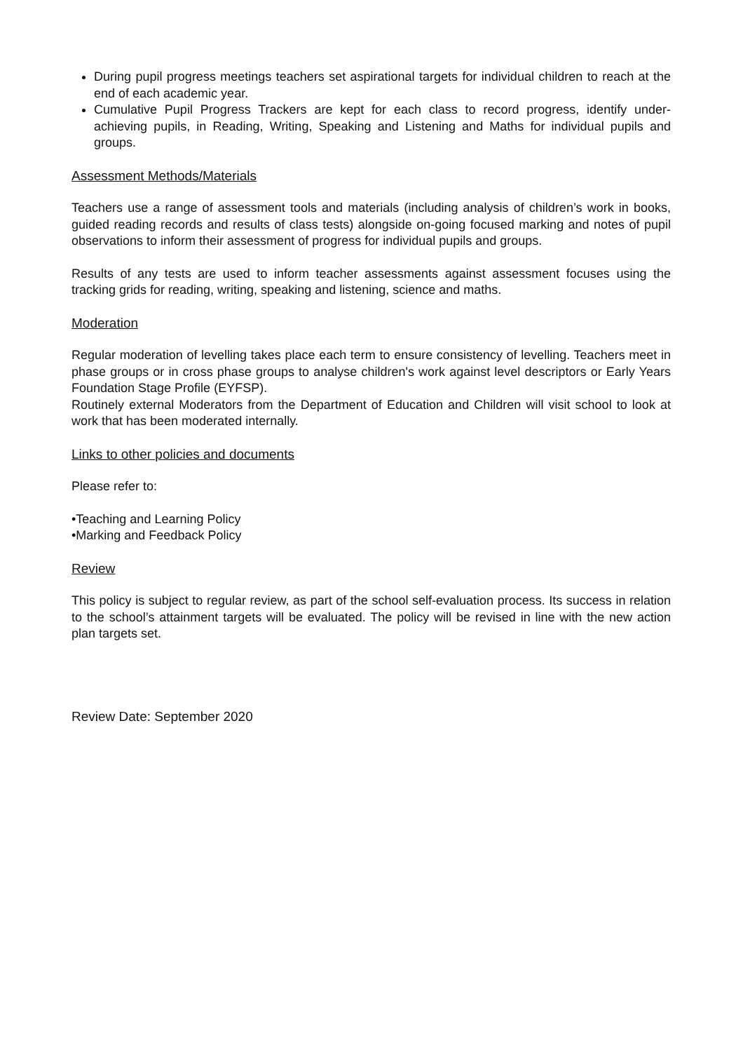During pupil progress meetings teachers set aspirational targets for individual children to reach at the end of each academic year.
Cumulative Pupil Progress Trackers are kept for each class to record progress, identify under-achieving pupils, in Reading, Writing, Speaking and Listening and Maths for individual pupils and groups.
Assessment Methods/Materials
Teachers use a range of assessment tools and materials (including analysis of children’s work in books, guided reading records and results of class tests) alongside on-going focused marking and notes of pupil observations to inform their assessment of progress for individual pupils and groups.
Results of any tests are used to inform teacher assessments against assessment focuses using the tracking grids for reading, writing, speaking and listening, science and maths.
Moderation
Regular moderation of levelling takes place each term to ensure consistency of levelling. Teachers meet in phase groups or in cross phase groups to analyse children's work against level descriptors or Early Years Foundation Stage Profile (EYFSP).
Routinely external Moderators from the Department of Education and Children will visit school to look at work that has been moderated internally.
Links to other policies and documents
Please refer to:
•Teaching and Learning Policy
•Marking and Feedback Policy
Review
This policy is subject to regular review, as part of the school self-evaluation process. Its success in relation to the school’s attainment targets will be evaluated. The policy will be revised in line with the new action plan targets set.
Review Date: September 2020